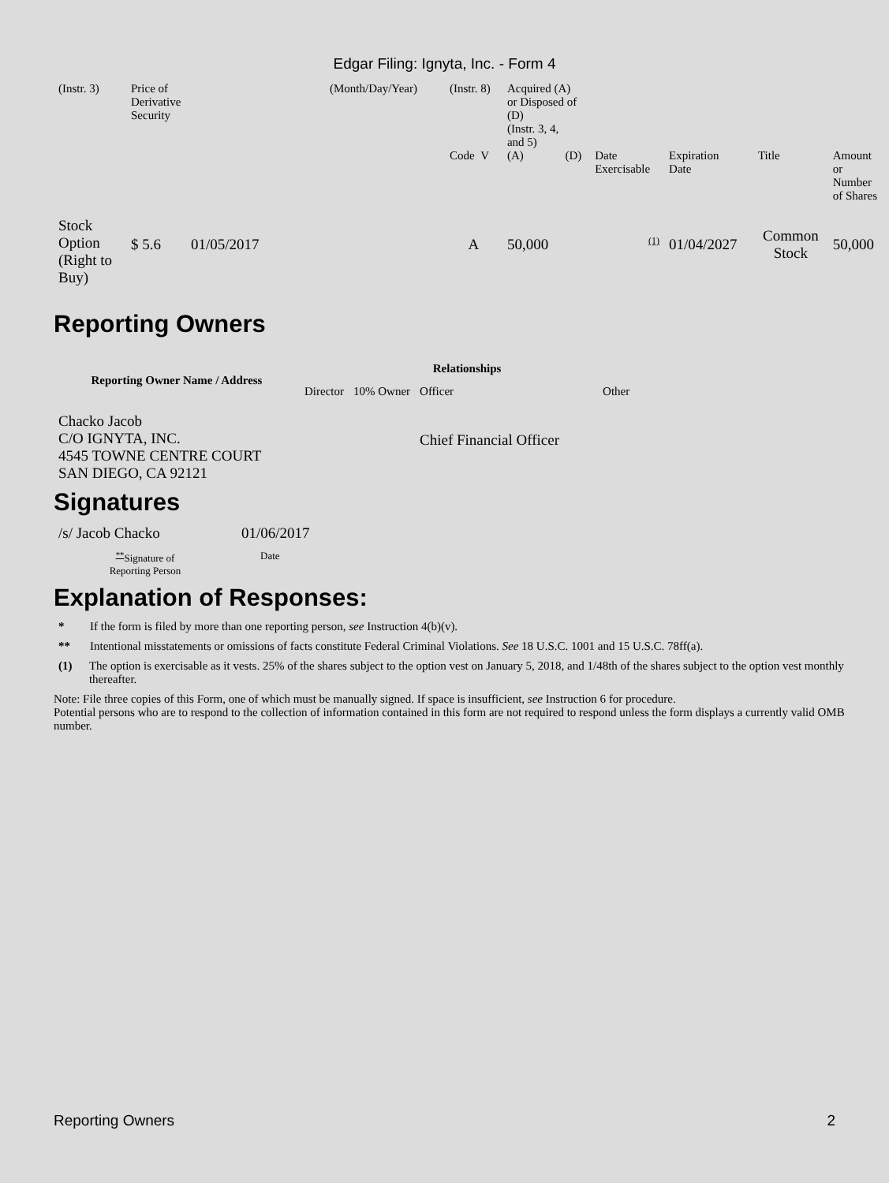Edgar Filing: Ignyta, Inc. - Form 4
| (Instr. 3) | Price of Derivative Security | (Month/Day/Year) | (Instr. 8) | Acquired (A) or Disposed of (D) (Instr. 3, 4, and 5) | | | | | |
| | | | Code V | (A) | (D) | Date Exercisable | Expiration Date | Title | Amount or Number of Shares |
| Stock Option (Right to Buy) | $ 5.6 01/05/2017 | | A | 50,000 | | <sup>(1)</sup> | 01/04/2027 | Common Stock | 50,000 |
Reporting Owners
| Reporting Owner Name / Address | Relationships | | | |
| --- | --- | --- | --- | --- |
| | Director | 10% Owner | Officer | Other |
| Chacko Jacob C/O IGNYTA, INC. 4545 TOWNE CENTRE COURT SAN DIEGO, CA 92121 | | | Chief Financial Officer | |
Signatures
| /s/ Jacob Chacko | 01/06/2017 |
| <sup>**</sup> Signature of Reporting Person | Date |
Explanation of Responses:
* If the form is filed by more than one reporting person, see Instruction 4(b)(v).
** Intentional misstatements or omissions of facts constitute Federal Criminal Violations. See 18 U.S.C. 1001 and 15 U.S.C. 78ff(a).
(1) The option is exercisable as it vests. 25% of the shares subject to the option vest on January 5, 2018, and 1/48th of the shares subject to the option vest monthly thereafter.
Note: File three copies of this Form, one of which must be manually signed. If space is insufficient, see Instruction 6 for procedure.
Potential persons who are to respond to the collection of information contained in this form are not required to respond unless the form displays a currently valid OMB number.
Reporting Owners 2